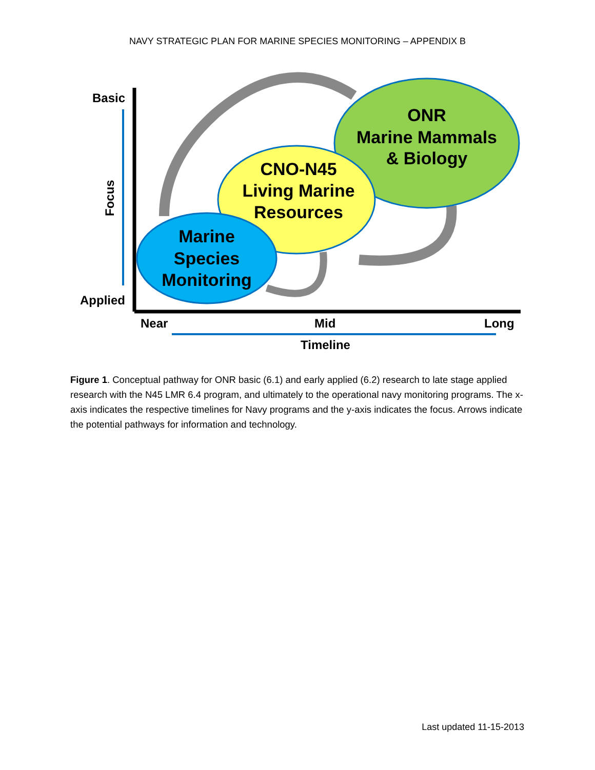NAVY STRATEGIC PLAN FOR MARINE SPECIES MONITORING – APPENDIX B
ONR
Marine Mammals
& Biology
CNO-N45
Living Marine
Resources
Marine
Species
Monitoring
Basic
Applied
Focus
Near
Mid
Long
Timeline
Figure 1. Conceptual pathway for ONR basic (6.1) and early applied (6.2) research to late stage applied research with the N45 LMR 6.4 program, and ultimately to the operational navy monitoring programs. The x-axis indicates the respective timelines for Navy programs and the y-axis indicates the focus. Arrows indicate the potential pathways for information and technology.
Last updated 11-15-2013